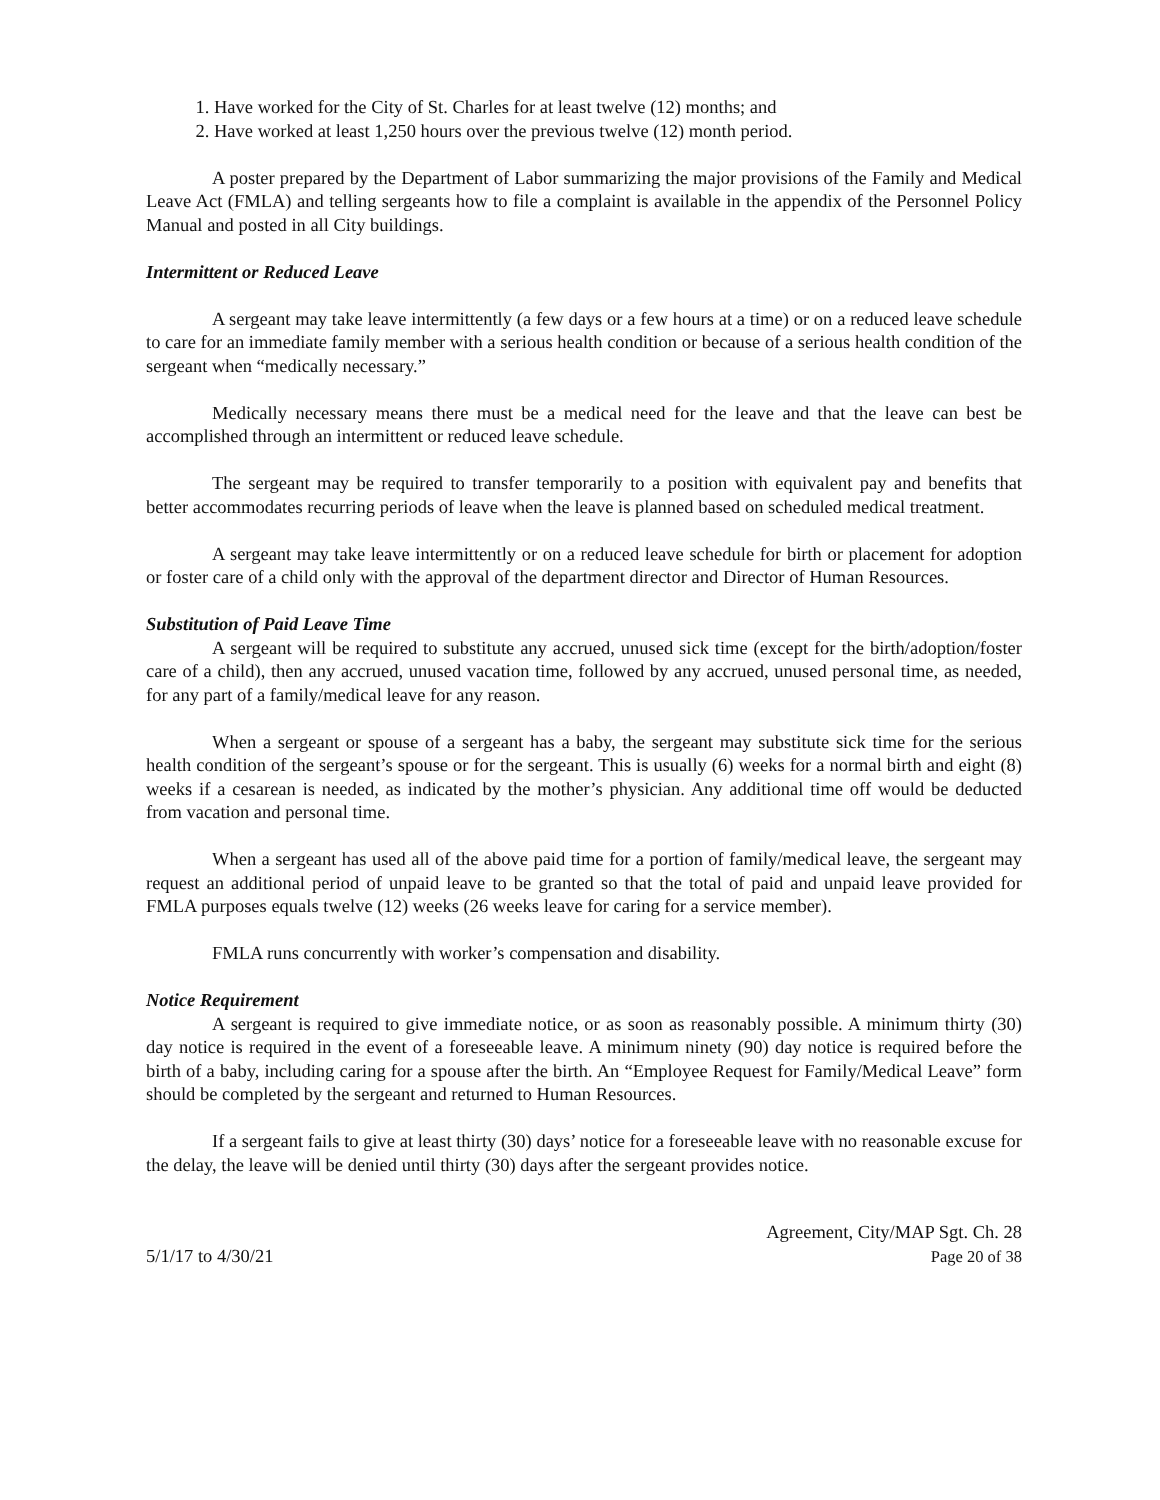1. Have worked for the City of St. Charles for at least twelve (12) months; and
2. Have worked at least 1,250 hours over the previous twelve (12) month period.
A poster prepared by the Department of Labor summarizing the major provisions of the Family and Medical Leave Act (FMLA) and telling sergeants how to file a complaint is available in the appendix of the Personnel Policy Manual and posted in all City buildings.
Intermittent or Reduced Leave
A sergeant may take leave intermittently (a few days or a few hours at a time) or on a reduced leave schedule to care for an immediate family member with a serious health condition or because of a serious health condition of the sergeant when “medically necessary.”
Medically necessary means there must be a medical need for the leave and that the leave can best be accomplished through an intermittent or reduced leave schedule.
The sergeant may be required to transfer temporarily to a position with equivalent pay and benefits that better accommodates recurring periods of leave when the leave is planned based on scheduled medical treatment.
A sergeant may take leave intermittently or on a reduced leave schedule for birth or placement for adoption or foster care of a child only with the approval of the department director and Director of Human Resources.
Substitution of Paid Leave Time
A sergeant will be required to substitute any accrued, unused sick time (except for the birth/adoption/foster care of a child), then any accrued, unused vacation time, followed by any accrued, unused personal time, as needed, for any part of a family/medical leave for any reason.
When a sergeant or spouse of a sergeant has a baby, the sergeant may substitute sick time for the serious health condition of the sergeant’s spouse or for the sergeant. This is usually (6) weeks for a normal birth and eight (8) weeks if a cesarean is needed, as indicated by the mother’s physician. Any additional time off would be deducted from vacation and personal time.
When a sergeant has used all of the above paid time for a portion of family/medical leave, the sergeant may request an additional period of unpaid leave to be granted so that the total of paid and unpaid leave provided for FMLA purposes equals twelve (12) weeks (26 weeks leave for caring for a service member).
FMLA runs concurrently with worker’s compensation and disability.
Notice Requirement
A sergeant is required to give immediate notice, or as soon as reasonably possible. A minimum thirty (30) day notice is required in the event of a foreseeable leave. A minimum ninety (90) day notice is required before the birth of a baby, including caring for a spouse after the birth. An “Employee Request for Family/Medical Leave” form should be completed by the sergeant and returned to Human Resources.
If a sergeant fails to give at least thirty (30) days’ notice for a foreseeable leave with no reasonable excuse for the delay, the leave will be denied until thirty (30) days after the sergeant provides notice.
5/1/17 to 4/30/21
Agreement, City/MAP Sgt. Ch. 28
Page 20 of 38